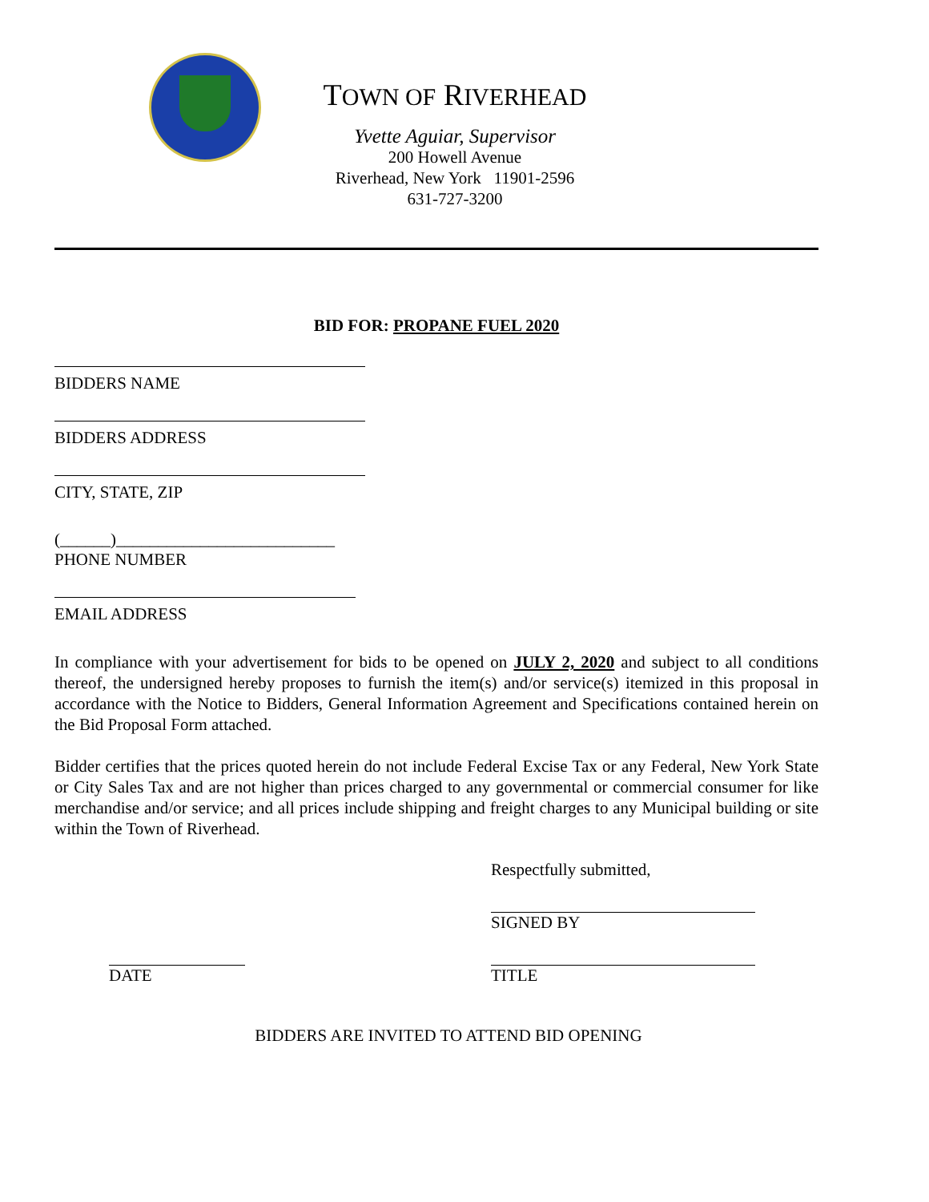TOWN OF RIVERHEAD
Yvette Aguiar, Supervisor
200 Howell Avenue
Riverhead, New York 11901-2596
631-727-3200
BID FOR: PROPANE FUEL 2020
BIDDERS NAME
BIDDERS ADDRESS
CITY, STATE, ZIP
(______)__________________________
PHONE NUMBER
EMAIL ADDRESS
In compliance with your advertisement for bids to be opened on JULY 2, 2020 and subject to all conditions thereof, the undersigned hereby proposes to furnish the item(s) and/or service(s) itemized in this proposal in accordance with the Notice to Bidders, General Information Agreement and Specifications contained herein on the Bid Proposal Form attached.
Bidder certifies that the prices quoted herein do not include Federal Excise Tax or any Federal, New York State or City Sales Tax and are not higher than prices charged to any governmental or commercial consumer for like merchandise and/or service; and all prices include shipping and freight charges to any Municipal building or site within the Town of Riverhead.
Respectfully submitted,
SIGNED BY
DATE TITLE
BIDDERS ARE INVITED TO ATTEND BID OPENING